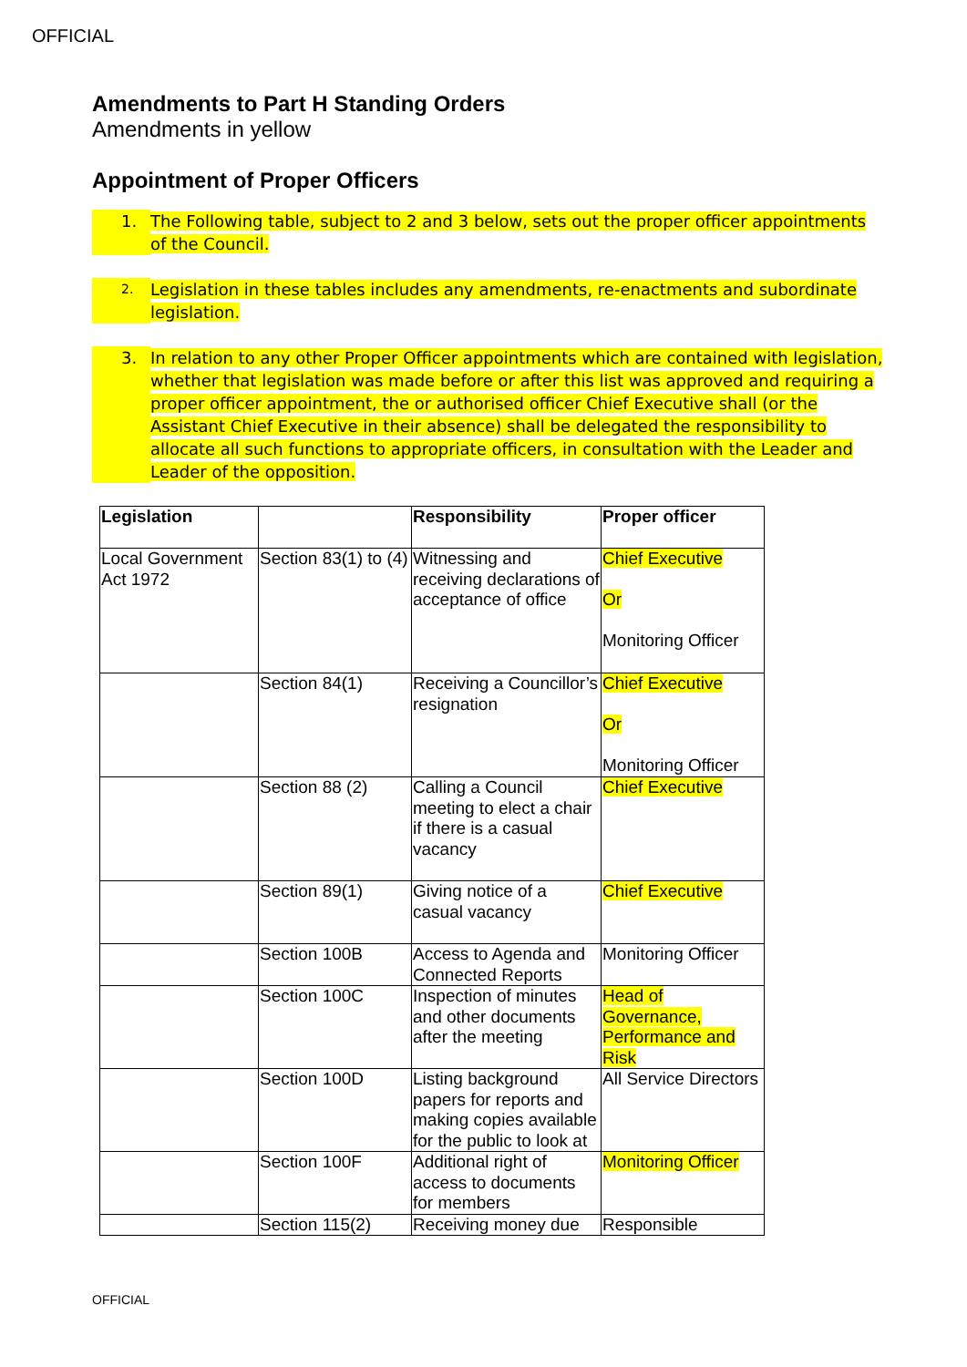OFFICIAL
Amendments to Part H Standing Orders
Amendments in yellow
Appointment of Proper Officers
1. The Following table, subject to 2 and 3 below, sets out the proper officer appointments of the Council.
2. Legislation in these tables includes any amendments, re-enactments and subordinate legislation.
3. In relation to any other Proper Officer appointments which are contained with legislation, whether that legislation was made before or after this list was approved and requiring a proper officer appointment, the or authorised officer Chief Executive shall (or the Assistant Chief Executive in their absence) shall be delegated the responsibility to allocate all such functions to appropriate officers, in consultation with the Leader and Leader of the opposition.
| Legislation | | Responsibility | Proper officer |
| Local Government Act 1972 | Section 83(1) to (4) | Witnessing and receiving declarations of acceptance of office | Chief Executive Or Monitoring Officer |
| | Section 84(1) | Receiving a Councillor’s resignation | Chief Executive Or Monitoring Officer |
| | Section 88 (2) | Calling a Council meeting to elect a chair if there is a casual vacancy | Chief Executive |
| | Section 89(1) | Giving notice of a casual vacancy | Chief Executive |
| | Section 100B | Access to Agenda and Connected Reports | Monitoring Officer |
| | Section 100C | Inspection of minutes and other documents after the meeting | Head of Governance, Performance and Risk |
| | Section 100D | Listing background papers for reports and making copies available for the public to look at | All Service Directors |
| | Section 100F | Additional right of access to documents for members | Monitoring Officer |
| | Section 115(2) | Receiving money due | Responsible |
OFFICIAL